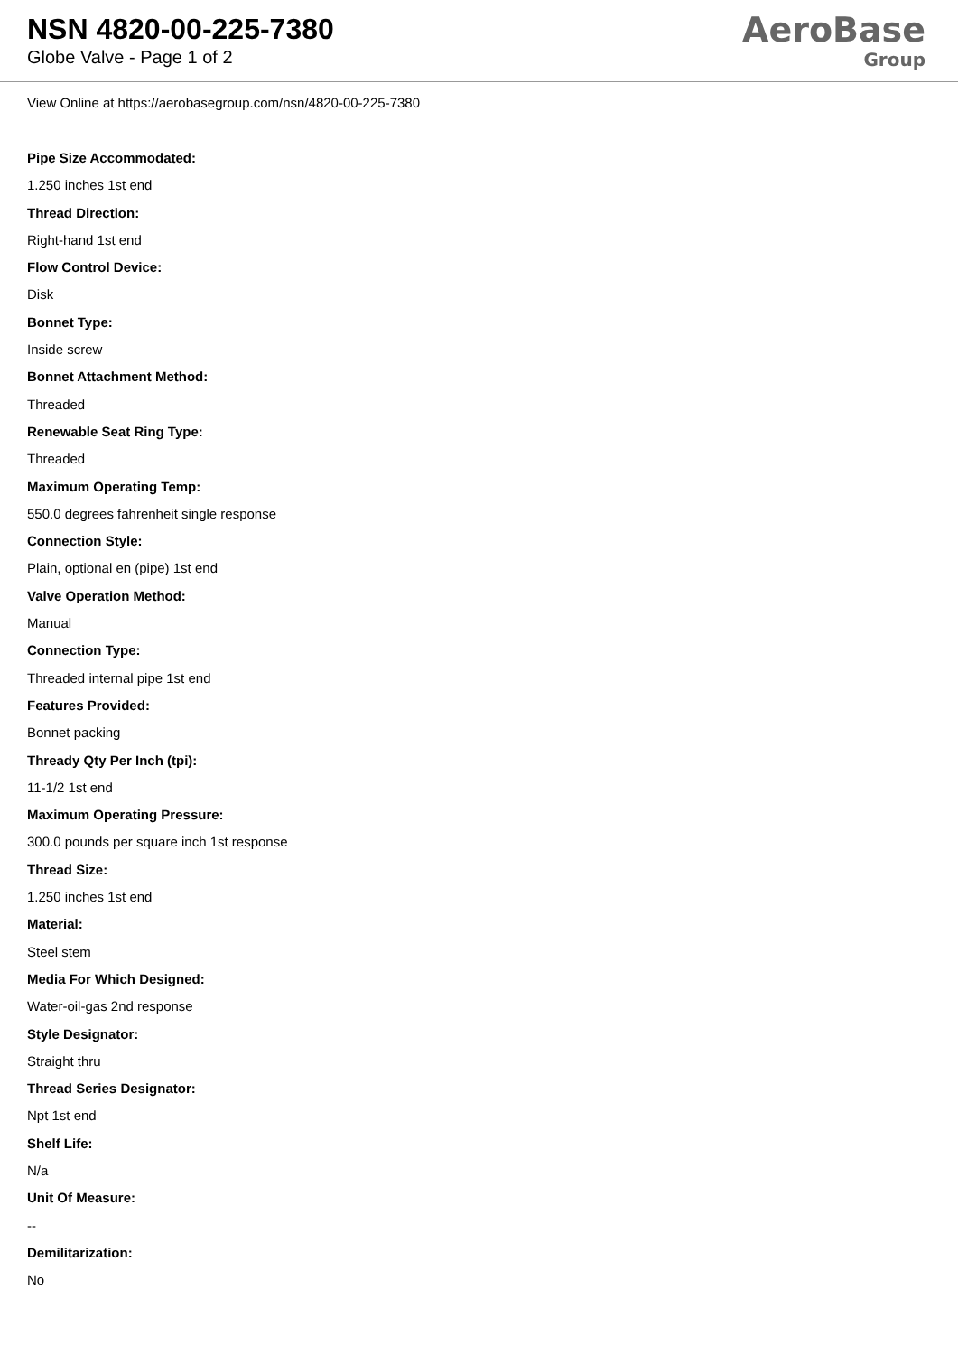NSN 4820-00-225-7380
Globe Valve - Page 1 of 2
AeroBase
Group
View Online at https://aerobasegroup.com/nsn/4820-00-225-7380
Pipe Size Accommodated:
1.250 inches 1st end
Thread Direction:
Right-hand 1st end
Flow Control Device:
Disk
Bonnet Type:
Inside screw
Bonnet Attachment Method:
Threaded
Renewable Seat Ring Type:
Threaded
Maximum Operating Temp:
550.0 degrees fahrenheit single response
Connection Style:
Plain, optional en (pipe) 1st end
Valve Operation Method:
Manual
Connection Type:
Threaded internal pipe 1st end
Features Provided:
Bonnet packing
Thready Qty Per Inch (tpi):
11-1/2 1st end
Maximum Operating Pressure:
300.0 pounds per square inch 1st response
Thread Size:
1.250 inches 1st end
Material:
Steel stem
Media For Which Designed:
Water-oil-gas 2nd response
Style Designator:
Straight thru
Thread Series Designator:
Npt 1st end
Shelf Life:
N/a
Unit Of Measure:
--
Demilitarization:
No